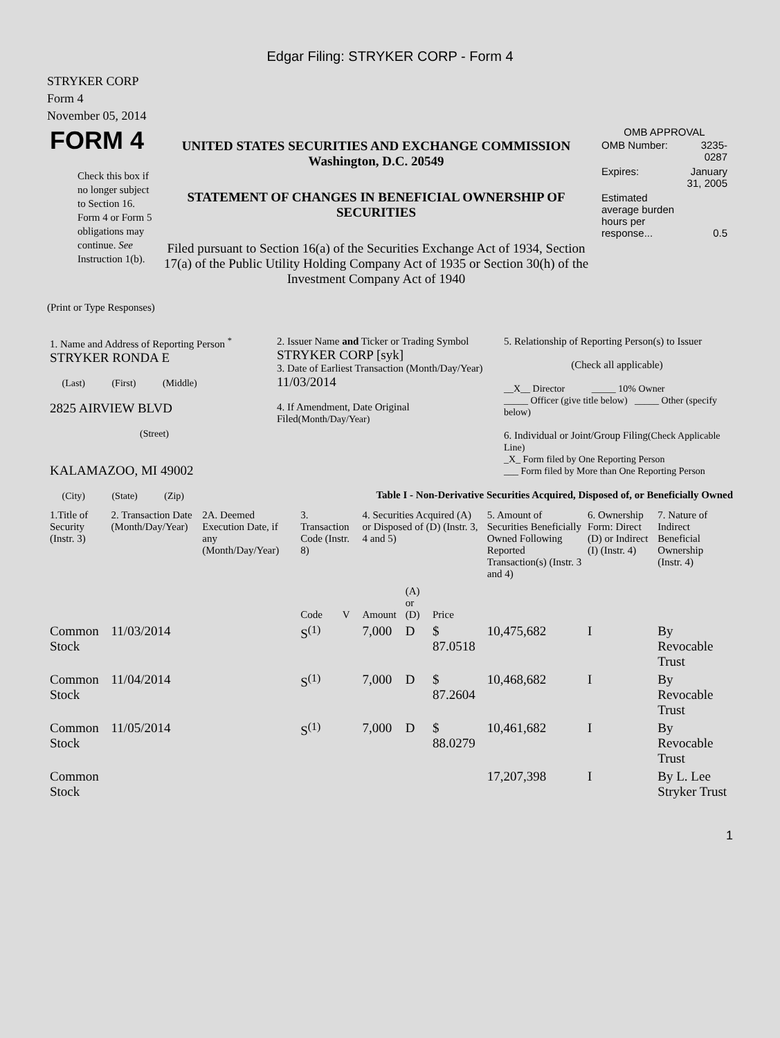Edgar Filing: STRYKER CORP - Form 4
STRYKER CORP
Form 4
November 05, 2014
| FORM 4 Check this box if no longer subject to Section 16. Form 4 or Form 5 obligations may continue. See Instruction 1(b). | UNITED STATES SECURITIES AND EXCHANGE COMMISSION Washington, D.C. 20549 STATEMENT OF CHANGES IN BENEFICIAL OWNERSHIP OF SECURITIES Filed pursuant to Section 16(a) of the Securities Exchange Act of 1934, Section 17(a) of the Public Utility Holding Company Act of 1935 or Section 30(h) of the Investment Company Act of 1940 | OMB APPROVAL / OMB Number: / 3235-0287 / / Expires: / January 31, 2005 / / Estimated average burden hours per response... / 0.5 / |
(Print or Type Responses)
| 1. Name and Address of Reporting Person <sup>*</sup> STRYKER RONDA E (Last) (First) (Middle) 2825 AIRVIEW BLVD (Street) KALAMAZOO, MI 49002 (City) (State) (Zip) | 2. Issuer Name and Ticker or Trading Symbol STRYKER CORP [syk] 3. Date of Earliest Transaction (Month/Day/Year) 11/03/2014 4. If Amendment, Date Original Filed (Month/Day/Year) | 5. Relationship of Reporting Person(s) to Issuer (Check all applicable) __X__ Director _____ 10% Owner _____ Officer (give title below) _____ Other (specify below) 6. Individual or Joint/Group Filing (Check Applicable Line) _X_ Form filed by One Reporting Person ___ Form filed by More than One Reporting Person |
Table I - Non-Derivative Securities Acquired, Disposed of, or Beneficially Owned
| 1.Title of Security (Instr. 3) | 2. Transaction Date (Month/Day/Year) | 2A. Deemed Execution Date, if any (Month/Day/Year) | 3. Transaction Code (Instr. 8) | | 4. Securities Acquired (A) or Disposed of (D) (Instr. 3, 4 and 5) | | | 5. Amount of Securities Beneficially Owned Following Reported Transaction(s) (Instr. 3 and 4) | 6. Ownership Form: Direct (D) or Indirect (I) (Instr. 4) | 7. Nature of Indirect Beneficial Ownership (Instr. 4) |
| --- | --- | --- | --- | --- | --- | --- | --- | --- | --- | --- |
| | | | Code | V | Amount | (A) or (D) | Price | | | |
| Common Stock | 11/03/2014 | | S<sup>(1)</sup> | | 7,000 | D | $ 87.0518 | 10,475,682 | I | By Revocable Trust |
| Common Stock | 11/04/2014 | | S<sup>(1)</sup> | | 7,000 | D | $ 87.2604 | 10,468,682 | I | By Revocable Trust |
| Common Stock | 11/05/2014 | | S<sup>(1)</sup> | | 7,000 | D | $ 88.0279 | 10,461,682 | I | By Revocable Trust |
| Common Stock | | | | | | | | 17,207,398 | I | By L. Lee Stryker Trust |
1